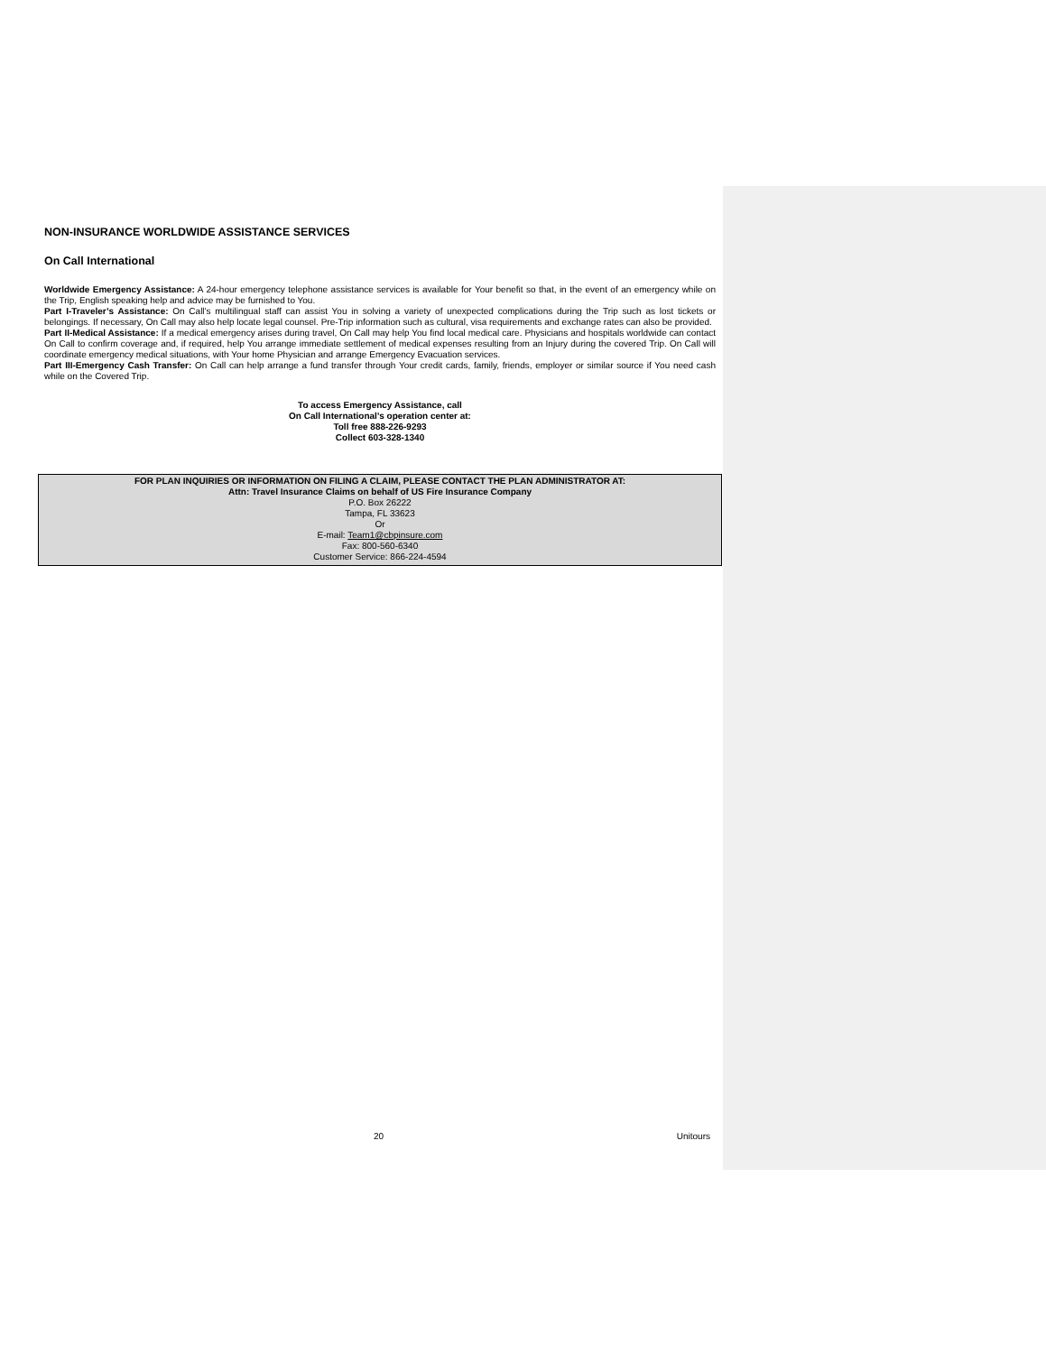NON-INSURANCE WORLDWIDE ASSISTANCE SERVICES
On Call International
Worldwide Emergency Assistance: A 24-hour emergency telephone assistance services is available for Your benefit so that, in the event of an emergency while on the Trip, English speaking help and advice may be furnished to You.
Part I-Traveler’s Assistance: On Call’s multilingual staff can assist You in solving a variety of unexpected complications during the Trip such as lost tickets or belongings. If necessary, On Call may also help locate legal counsel. Pre-Trip information such as cultural, visa requirements and exchange rates can also be provided.
Part II-Medical Assistance: If a medical emergency arises during travel, On Call may help You find local medical care. Physicians and hospitals worldwide can contact On Call to confirm coverage and, if required, help You arrange immediate settlement of medical expenses resulting from an Injury during the covered Trip. On Call will coordinate emergency medical situations, with Your home Physician and arrange Emergency Evacuation services.
Part III-Emergency Cash Transfer: On Call can help arrange a fund transfer through Your credit cards, family, friends, employer or similar source if You need cash while on the Covered Trip.
To access Emergency Assistance, call
On Call International’s operation center at:
Toll free 888-226-9293
Collect 603-328-1340
FOR PLAN INQUIRIES OR INFORMATION ON FILING A CLAIM, PLEASE CONTACT THE PLAN ADMINISTRATOR AT:
Attn: Travel Insurance Claims on behalf of US Fire Insurance Company
P.O. Box 26222
Tampa, FL 33623
Or
E-mail: Team1@cbpinsure.com
Fax: 800-560-6340
Customer Service: 866-224-4594
20 Unitours